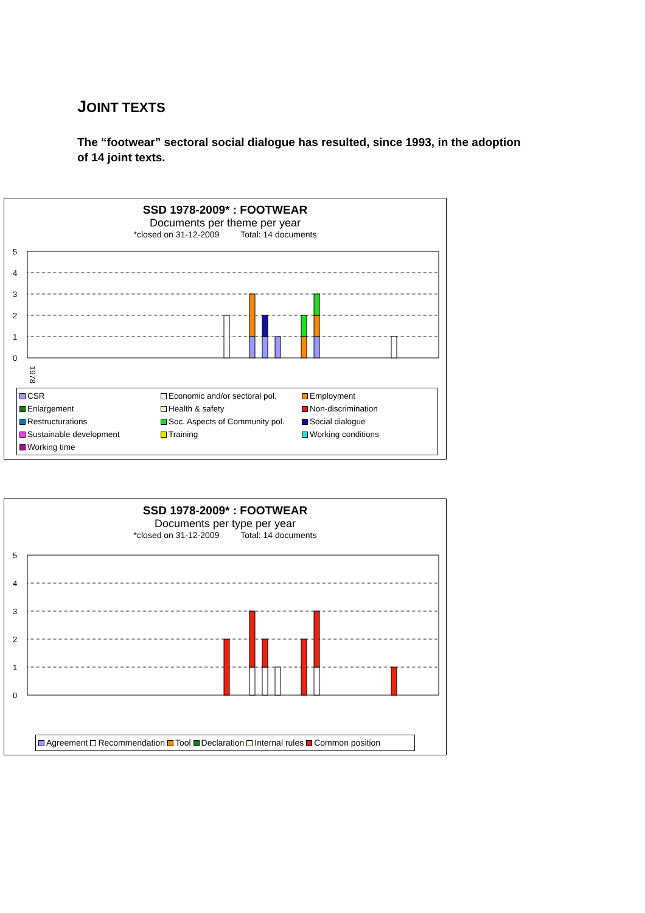JOINT TEXTS
The “footwear” sectoral social dialogue has resulted, since 1993, in the adoption of 14 joint texts.
SSD 1978-2009* : FOOTWEAR
Documents per theme per year
*closed on 31-12-2009 Total: 14 documents
5
4
3
2
1
0
1978
CSR Economic and/or sectoral pol. Employment Enlargement Health & safety Non-discrimination Restructurations Soc. Aspects of Community pol. Social dialogue Sustainable development Training Working conditions Working time
SSD 1978-2009* : FOOTWEAR
Documents per type per year
*closed on 31-12-2009 Total: 14 documents
5
4
3
2
1
0
Agreement Recommendation Tool Declaration Internal rules Common position